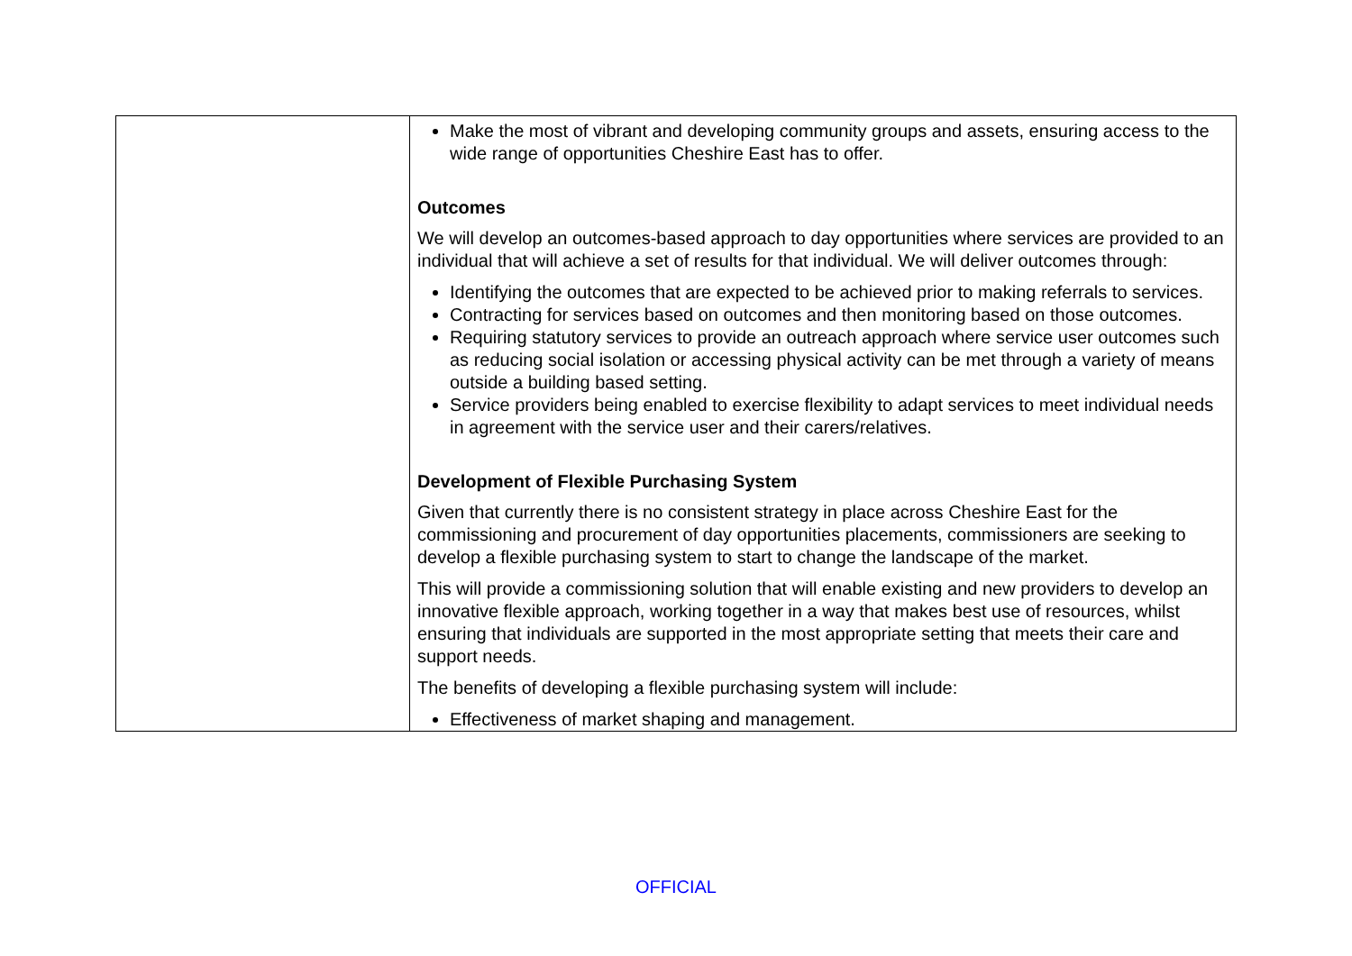| | Make the most of vibrant and developing community groups and assets, ensuring access to the wide range of opportunities Cheshire East has to offer. Outcomes We will develop an outcomes-based approach to day opportunities where services are provided to an individual that will achieve a set of results for that individual. We will deliver outcomes through: Identifying the outcomes that are expected to be achieved prior to making referrals to services. Contracting for services based on outcomes and then monitoring based on those outcomes. Requiring statutory services to provide an outreach approach where service user outcomes such as reducing social isolation or accessing physical activity can be met through a variety of means outside a building based setting. Service providers being enabled to exercise flexibility to adapt services to meet individual needs in agreement with the service user and their carers/relatives. Development of Flexible Purchasing System Given that currently there is no consistent strategy in place across Cheshire East for the commissioning and procurement of day opportunities placements, commissioners are seeking to develop a flexible purchasing system to start to change the landscape of the market. This will provide a commissioning solution that will enable existing and new providers to develop an innovative flexible approach, working together in a way that makes best use of resources, whilst ensuring that individuals are supported in the most appropriate setting that meets their care and support needs. The benefits of developing a flexible purchasing system will include: Effectiveness of market shaping and management. |
OFFICIAL